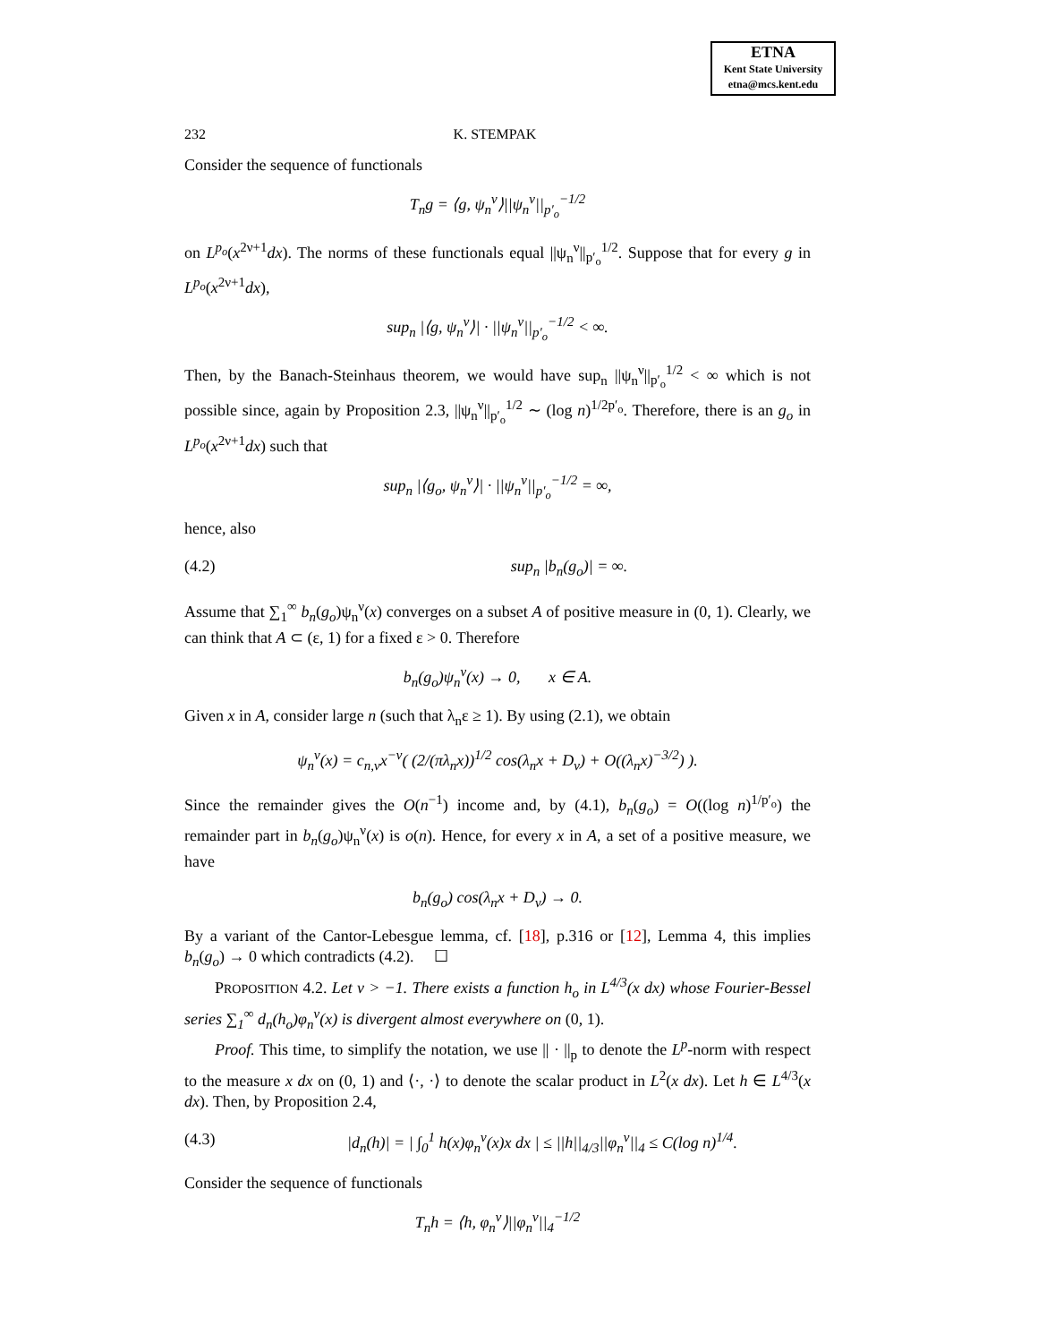ETNA
Kent State University
etna@mcs.kent.edu
232 K. STEMPAK
Consider the sequence of functionals
T<sub>n</sub>g = ⟨g, ψ<sub>n</sub><sup>ν</sup>⟩||ψ<sub>n</sub><sup>ν</sup>||<sub>p′<sub>o</sub></sub><sup>−1/2</sup>
on L<sup>p<sub>o</sub></sup>(x<sup>2ν+1</sup>dx). The norms of these functionals equal ||ψ<sub>n</sub><sup>ν</sup>||<sub>p′<sub>o</sub></sub><sup>1/2</sup>. Suppose that for every g in L<sup>p<sub>o</sub></sup>(x<sup>2ν+1</sup>dx),
sup<sub>n</sub> |⟨g, ψ<sub>n</sub><sup>ν</sup>⟩| · ||ψ<sub>n</sub><sup>ν</sup>||<sub>p′<sub>o</sub></sub><sup>−1/2</sup> < ∞.
Then, by the Banach-Steinhaus theorem, we would have sup<sub>n</sub> ||ψ<sub>n</sub><sup>ν</sup>||<sub>p′<sub>o</sub></sub><sup>1/2</sup> < ∞ which is not possible since, again by Proposition 2.3, ||ψ<sub>n</sub><sup>ν</sup>||<sub>p′<sub>o</sub></sub><sup>1/2</sup> ∼ (log n)<sup>1/2p′<sub>o</sub></sup>. Therefore, there is an g<sub>o</sub> in L<sup>p<sub>o</sub></sup>(x<sup>2ν+1</sup>dx) such that
sup<sub>n</sub> |⟨g<sub>o</sub>, ψ<sub>n</sub><sup>ν</sup>⟩| · ||ψ<sub>n</sub><sup>ν</sup>||<sub>p′<sub>o</sub></sub><sup>−1/2</sup> = ∞,
hence, also
(4.2) sup<sub>n</sub> |b<sub>n</sub>(g<sub>o</sub>)| = ∞.
Assume that ∑<sub>1</sub><sup>∞</sup> b<sub>n</sub>(g<sub>o</sub>)ψ<sub>n</sub><sup>ν</sup>(x) converges on a subset A of positive measure in (0, 1). Clearly, we can think that A ⊂ (ε, 1) for a fixed ε > 0. Therefore
b<sub>n</sub>(g<sub>o</sub>)ψ<sub>n</sub><sup>ν</sup>(x) → 0, x ∈ A.
Given x in A, consider large n (such that λ<sub>n</sub>ε ≥ 1). By using (2.1), we obtain
ψ<sub>n</sub><sup>ν</sup>(x) = c<sub>n,ν</sub>x<sup>−ν</sup>( (2/(πλ<sub>n</sub>x))<sup>1/2</sup> cos(λ<sub>n</sub>x + D<sub>ν</sub>) + O((λ<sub>n</sub>x)<sup>−3/2</sup>) ).
Since the remainder gives the O(n<sup>−1</sup>) income and, by (4.1), b<sub>n</sub>(g<sub>o</sub>) = O((log n)<sup>1/p′<sub>o</sub></sup>) the remainder part in b<sub>n</sub>(g<sub>o</sub>)ψ<sub>n</sub><sup>ν</sup>(x) is o(n). Hence, for every x in A, a set of a positive measure, we have
b<sub>n</sub>(g<sub>o</sub>) cos(λ<sub>n</sub>x + D<sub>ν</sub>) → 0.
By a variant of the Cantor-Lebesgue lemma, cf. [18], p.316 or [12], Lemma 4, this implies b<sub>n</sub>(g<sub>o</sub>) → 0 which contradicts (4.2). ☐
PROPOSITION 4.2. Let ν > −1. There exists a function h<sub>o</sub> in L<sup>4/3</sup>(x dx) whose Fourier-Bessel series ∑<sub>1</sub><sup>∞</sup> d<sub>n</sub>(h<sub>o</sub>)φ<sub>n</sub><sup>ν</sup>(x) is divergent almost everywhere on (0, 1).
Proof. This time, to simplify the notation, we use || · ||<sub>p</sub> to denote the L<sup>p</sup>-norm with respect to the measure x dx on (0, 1) and ⟨·, ·⟩ to denote the scalar product in L<sup>2</sup>(x dx). Let h ∈ L<sup>4/3</sup>(x dx). Then, by Proposition 2.4,
(4.3) |d<sub>n</sub>(h)| = | ∫<sub>0</sub><sup>1</sup> h(x)φ<sub>n</sub><sup>ν</sup>(x)x dx | ≤ ||h||<sub>4/3</sub>||φ<sub>n</sub><sup>ν</sup>||<sub>4</sub> ≤ C(log n)<sup>1/4</sup>.
Consider the sequence of functionals
T<sub>n</sub>h = ⟨h, φ<sub>n</sub><sup>ν</sup>⟩||φ<sub>n</sub><sup>ν</sup>||<sub>4</sub><sup>−1/2</sup>